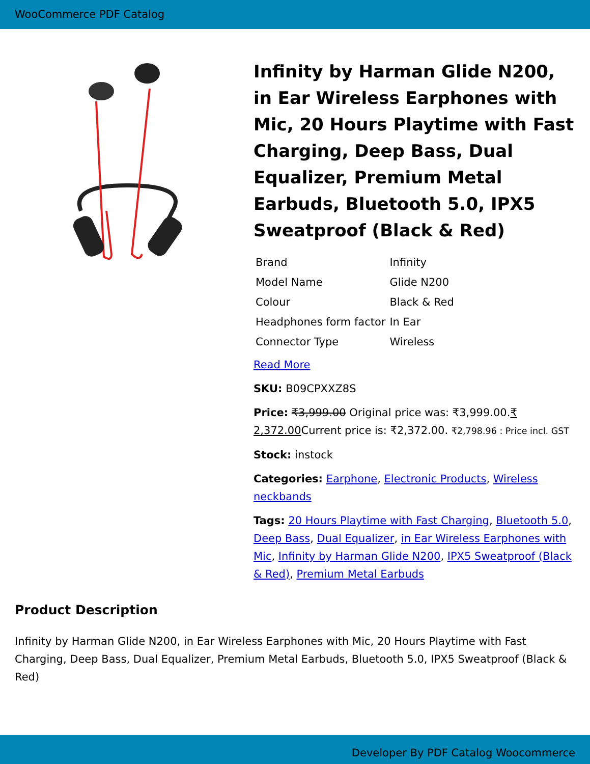WooCommerce PDF Catalog
Infinity by Harman Glide N200, in Ear Wireless Earphones with Mic, 20 Hours Playtime with Fast Charging, Deep Bass, Dual Equalizer, Premium Metal Earbuds, Bluetooth 5.0, IPX5 Sweatproof (Black & Red)
| Brand | Infinity |
| Model Name | Glide N200 |
| Colour | Black & Red |
| Headphones form factor | In Ear |
| Connector Type | Wireless |
Read More
SKU: B09CPXXZ8S
Price: ₹3,999.00 Original price was: ₹3,999.00.₹ 2,372.00 Current price is: ₹2,372.00. ₹2,798.96 : Price incl. GST
Stock: instock
Categories: Earphone, Electronic Products, Wireless neckbands
Tags: 20 Hours Playtime with Fast Charging, Bluetooth 5.0, Deep Bass, Dual Equalizer, in Ear Wireless Earphones with Mic, Infinity by Harman Glide N200, IPX5 Sweatproof (Black & Red), Premium Metal Earbuds
Product Description
Infinity by Harman Glide N200, in Ear Wireless Earphones with Mic, 20 Hours Playtime with Fast Charging, Deep Bass, Dual Equalizer, Premium Metal Earbuds, Bluetooth 5.0, IPX5 Sweatproof (Black & Red)
Developer By PDF Catalog Woocommerce